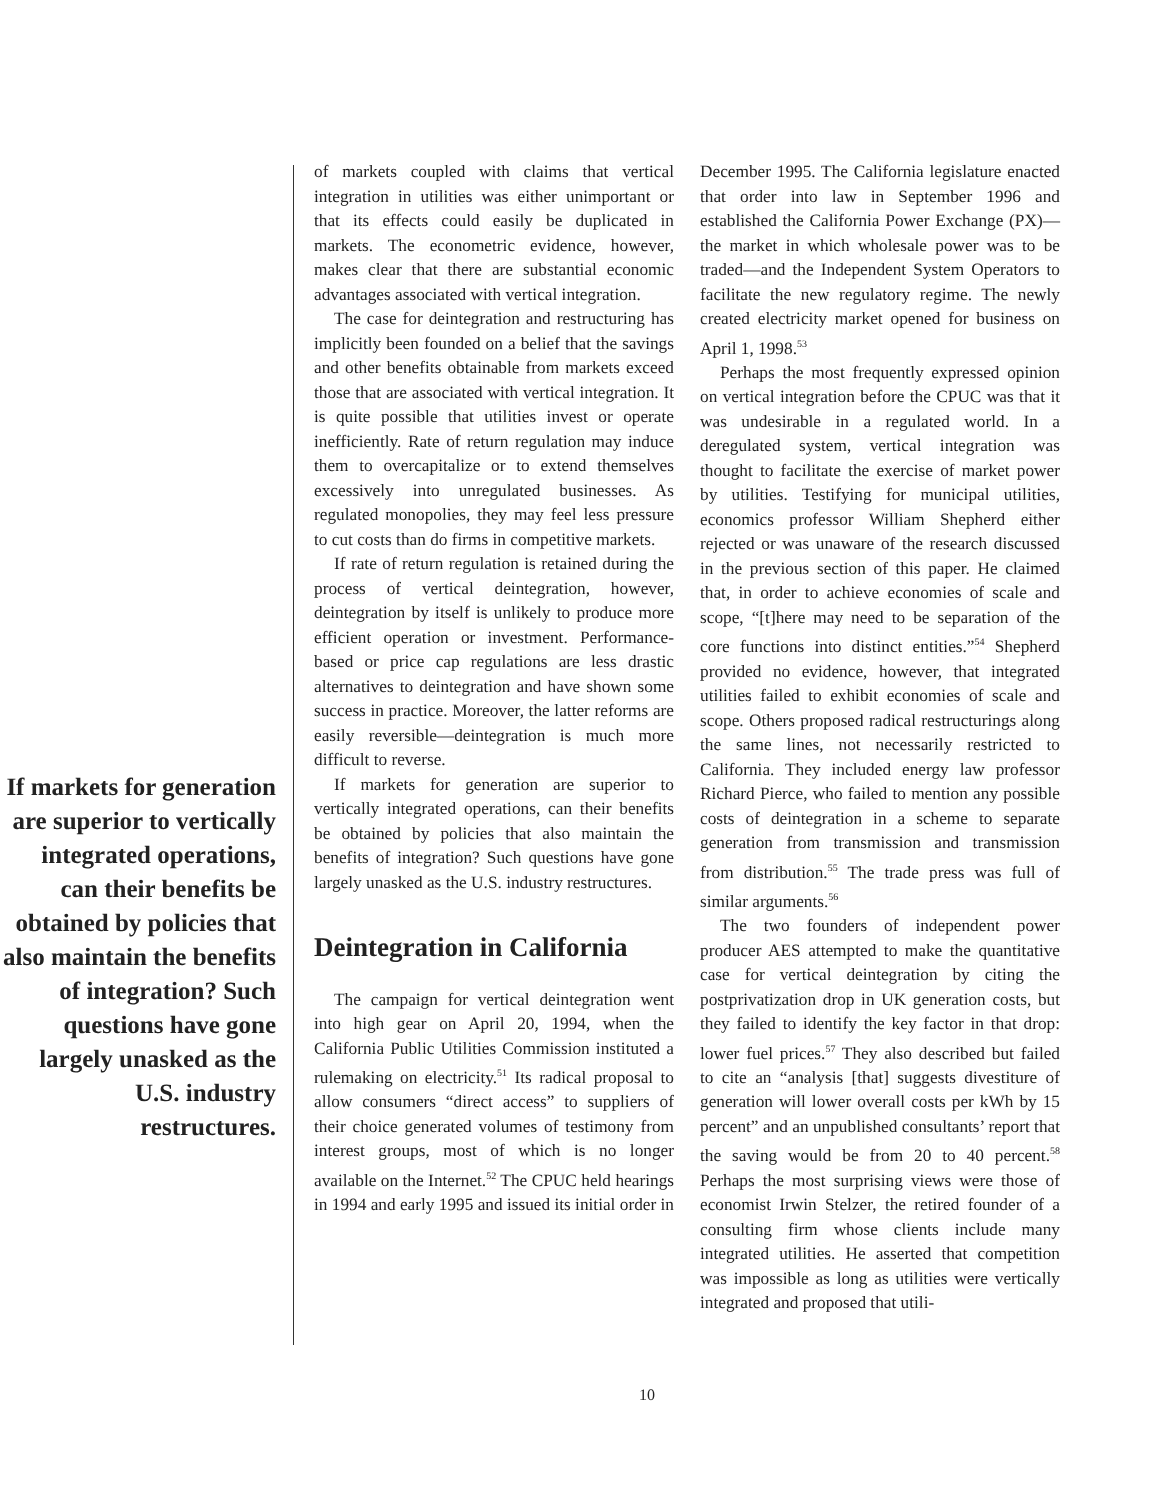If markets for generation are superior to vertically integrated operations, can their benefits be obtained by policies that also maintain the benefits of integration? Such questions have gone largely unasked as the U.S. industry restructures.
of markets coupled with claims that vertical integration in utilities was either unimportant or that its effects could easily be duplicated in markets. The econometric evidence, however, makes clear that there are substantial economic advantages associated with vertical integration.
The case for deintegration and restructuring has implicitly been founded on a belief that the savings and other benefits obtainable from markets exceed those that are associated with vertical integration. It is quite possible that utilities invest or operate inefficiently. Rate of return regulation may induce them to overcapitalize or to extend themselves excessively into unregulated businesses. As regulated monopolies, they may feel less pressure to cut costs than do firms in competitive markets.
If rate of return regulation is retained during the process of vertical deintegration, however, deintegration by itself is unlikely to produce more efficient operation or investment. Performance-based or price cap regulations are less drastic alternatives to deintegration and have shown some success in practice. Moreover, the latter reforms are easily reversible—deintegration is much more difficult to reverse.
If markets for generation are superior to vertically integrated operations, can their benefits be obtained by policies that also maintain the benefits of integration? Such questions have gone largely unasked as the U.S. industry restructures.
Deintegration in California
The campaign for vertical deintegration went into high gear on April 20, 1994, when the California Public Utilities Commission instituted a rulemaking on electricity.<sup>51</sup> Its radical proposal to allow consumers “direct access” to suppliers of their choice generated volumes of testimony from interest groups, most of which is no longer available on the Internet.<sup>52</sup> The CPUC held hearings in 1994 and early 1995 and issued its initial order in
December 1995. The California legislature enacted that order into law in September 1996 and established the California Power Exchange (PX)—the market in which wholesale power was to be traded—and the Independent System Operators to facilitate the new regulatory regime. The newly created electricity market opened for business on April 1, 1998.<sup>53</sup>
Perhaps the most frequently expressed opinion on vertical integration before the CPUC was that it was undesirable in a regulated world. In a deregulated system, vertical integration was thought to facilitate the exercise of market power by utilities. Testifying for municipal utilities, economics professor William Shepherd either rejected or was unaware of the research discussed in the previous section of this paper. He claimed that, in order to achieve economies of scale and scope, “[t]here may need to be separation of the core functions into distinct entities.”<sup>54</sup> Shepherd provided no evidence, however, that integrated utilities failed to exhibit economies of scale and scope. Others proposed radical restructurings along the same lines, not necessarily restricted to California. They included energy law professor Richard Pierce, who failed to mention any possible costs of deintegration in a scheme to separate generation from transmission and transmission from distribution.<sup>55</sup> The trade press was full of similar arguments.<sup>56</sup>
The two founders of independent power producer AES attempted to make the quantitative case for vertical deintegration by citing the postprivatization drop in UK generation costs, but they failed to identify the key factor in that drop: lower fuel prices.<sup>57</sup> They also described but failed to cite an “analysis [that] suggests divestiture of generation will lower overall costs per kWh by 15 percent” and an unpublished consultants’ report that the saving would be from 20 to 40 percent.<sup>58</sup> Perhaps the most surprising views were those of economist Irwin Stelzer, the retired founder of a consulting firm whose clients include many integrated utilities. He asserted that competition was impossible as long as utilities were vertically integrated and proposed that utili-
10